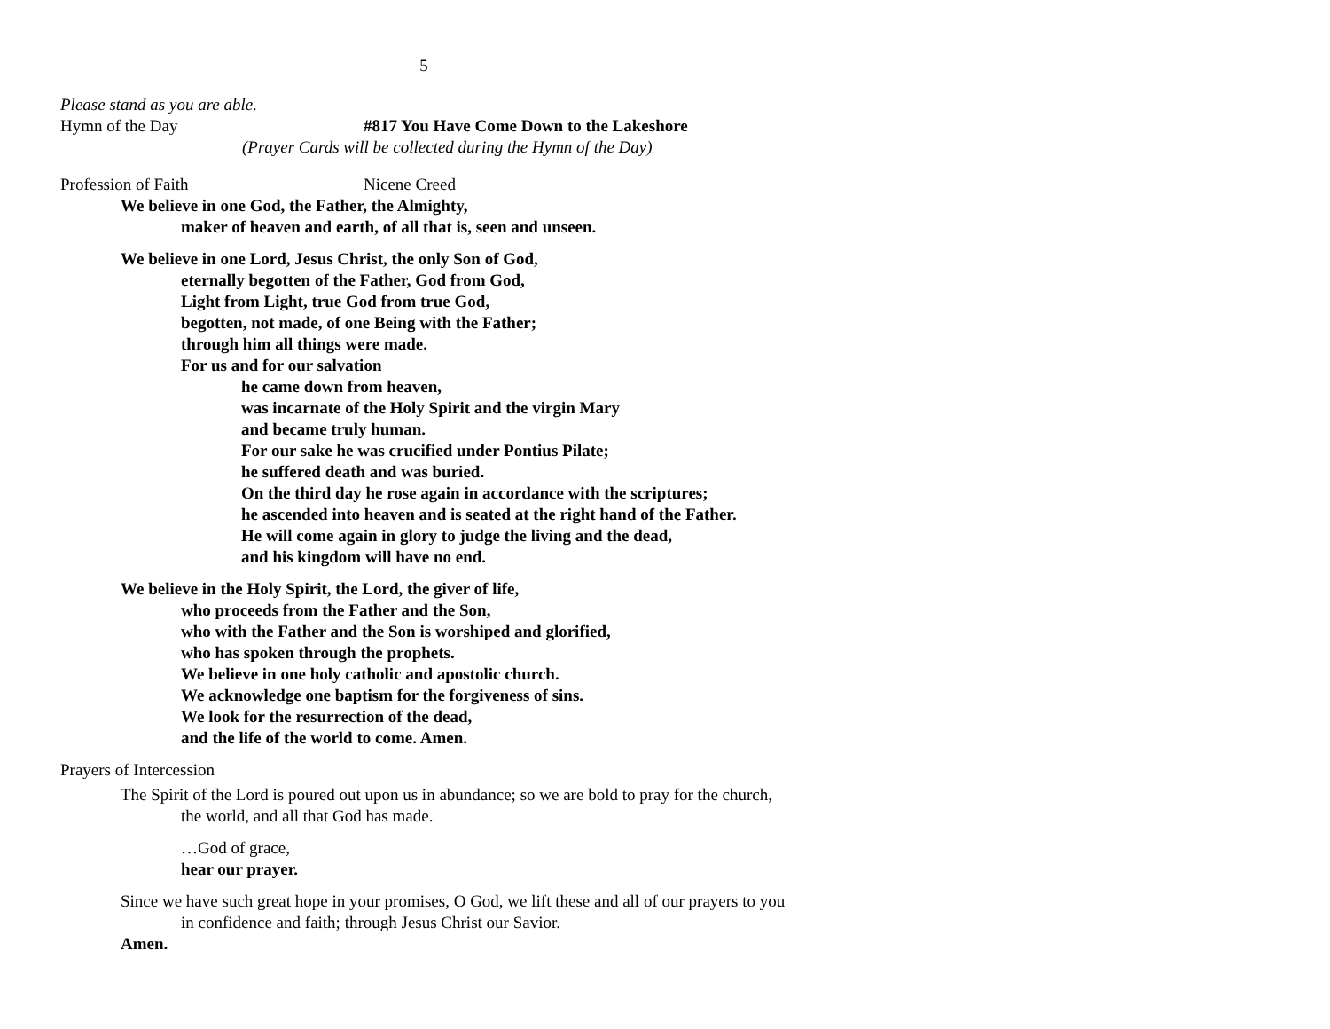5
Please stand as you are able.
Hymn of the Day #817 You Have Come Down to the Lakeshore
(Prayer Cards will be collected during the Hymn of the Day)
Profession of Faith Nicene Creed
We believe in one God, the Father, the Almighty,
maker of heaven and earth, of all that is, seen and unseen.
We believe in one Lord, Jesus Christ, the only Son of God,
eternally begotten of the Father, God from God,
Light from Light, true God from true God,
begotten, not made, of one Being with the Father;
through him all things were made.
For us and for our salvation
he came down from heaven,
was incarnate of the Holy Spirit and the virgin Mary
and became truly human.
For our sake he was crucified under Pontius Pilate;
he suffered death and was buried.
On the third day he rose again in accordance with the scriptures;
he ascended into heaven and is seated at the right hand of the Father.
He will come again in glory to judge the living and the dead,
and his kingdom will have no end.
We believe in the Holy Spirit, the Lord, the giver of life,
who proceeds from the Father and the Son,
who with the Father and the Son is worshiped and glorified,
who has spoken through the prophets.
We believe in one holy catholic and apostolic church.
We acknowledge one baptism for the forgiveness of sins.
We look for the resurrection of the dead,
and the life of the world to come. Amen.
Prayers of Intercession
The Spirit of the Lord is poured out upon us in abundance; so we are bold to pray for the church, the world, and all that God has made.
…God of grace,
hear our prayer.
Since we have such great hope in your promises, O God, we lift these and all of our prayers to you in confidence and faith; through Jesus Christ our Savior.
Amen.